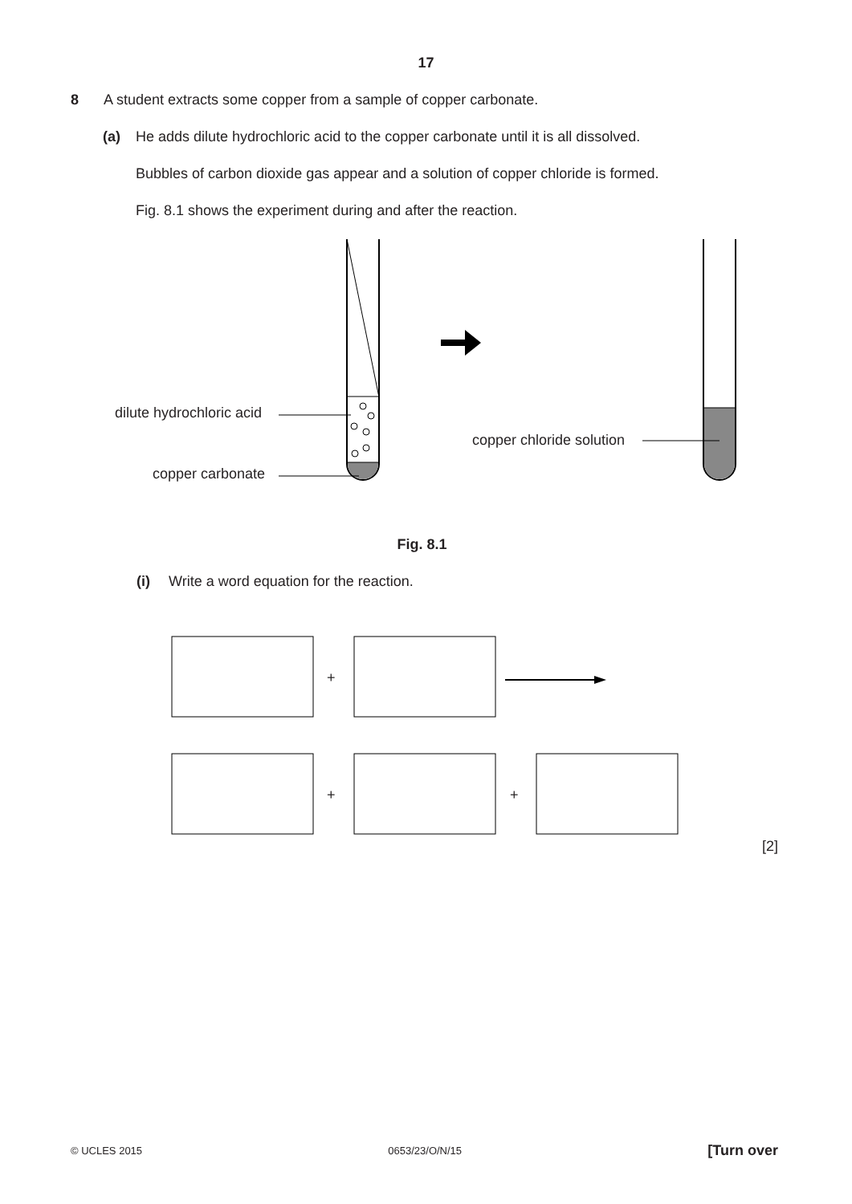17
8 A student extracts some copper from a sample of copper carbonate.
(a) He adds dilute hydrochloric acid to the copper carbonate until it is all dissolved.
Bubbles of carbon dioxide gas appear and a solution of copper chloride is formed.
Fig. 8.1 shows the experiment during and after the reaction.
dilute hydrochloric acid
copper carbonate
copper chloride solution
Fig. 8.1
(i) Write a word equation for the reaction.
+
+ +
[2]
© UCLES 2015 0653/23/O/N/15 [Turn over